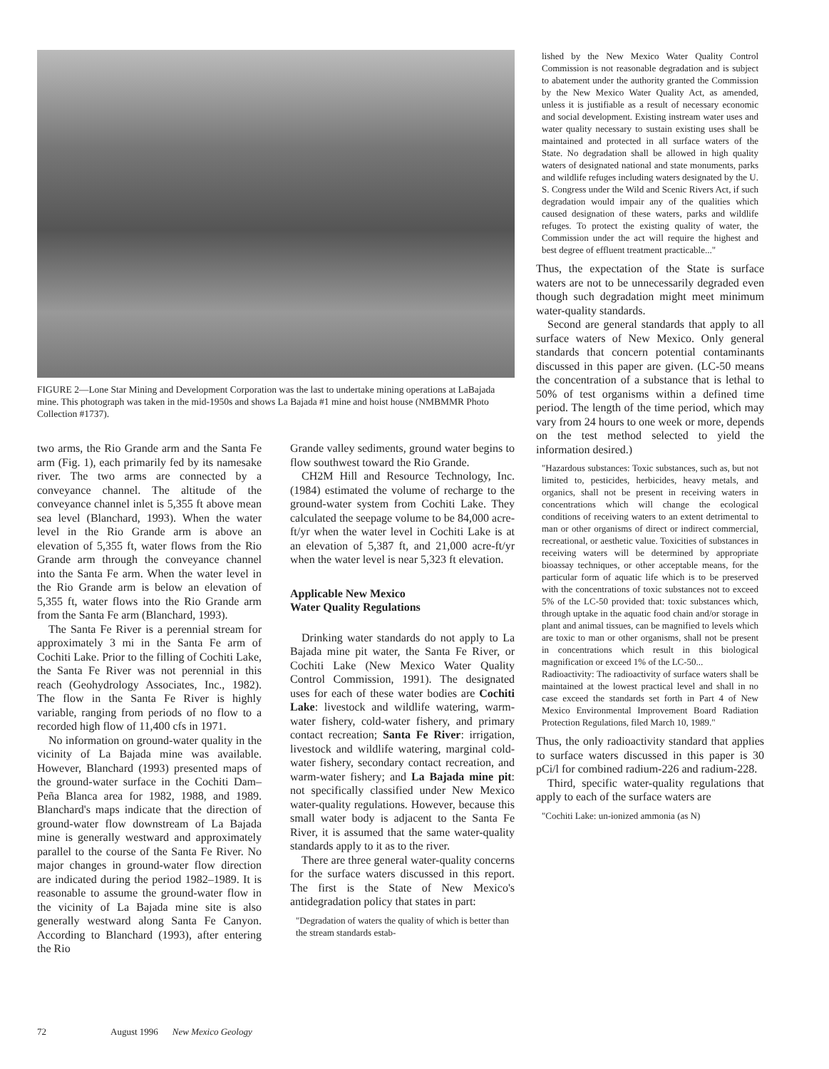FIGURE 2—Lone Star Mining and Development Corporation was the last to undertake mining operations at LaBajada mine. This photograph was taken in the mid-1950s and shows La Bajada #1 mine and hoist house (NMBMMR Photo Collection #1737).
two arms, the Rio Grande arm and the Santa Fe arm (Fig. 1), each primarily fed by its namesake river. The two arms are connected by a conveyance channel. The altitude of the conveyance channel inlet is 5,355 ft above mean sea level (Blanchard, 1993). When the water level in the Rio Grande arm is above an elevation of 5,355 ft, water flows from the Rio Grande arm through the conveyance channel into the Santa Fe arm. When the water level in the Rio Grande arm is below an elevation of 5,355 ft, water flows into the Rio Grande arm from the Santa Fe arm (Blanchard, 1993).
The Santa Fe River is a perennial stream for approximately 3 mi in the Santa Fe arm of Cochiti Lake. Prior to the filling of Cochiti Lake, the Santa Fe River was not perennial in this reach (Geohydrology Associates, Inc., 1982). The flow in the Santa Fe River is highly variable, ranging from periods of no flow to a recorded high flow of 11,400 cfs in 1971.
No information on ground-water quality in the vicinity of La Bajada mine was available. However, Blanchard (1993) presented maps of the ground-water surface in the Cochiti Dam–Peña Blanca area for 1982, 1988, and 1989. Blanchard's maps indicate that the direction of ground-water flow downstream of La Bajada mine is generally westward and approximately parallel to the course of the Santa Fe River. No major changes in ground-water flow direction are indicated during the period 1982–1989. It is reasonable to assume the ground-water flow in the vicinity of La Bajada mine site is also generally westward along Santa Fe Canyon. According to Blanchard (1993), after entering the Rio
Grande valley sediments, ground water begins to flow southwest toward the Rio Grande.
CH2M Hill and Resource Technology, Inc. (1984) estimated the volume of recharge to the ground-water system from Cochiti Lake. They calculated the seepage volume to be 84,000 acre-ft/yr when the water level in Cochiti Lake is at an elevation of 5,387 ft, and 21,000 acre-ft/yr when the water level is near 5,323 ft elevation.
Applicable New Mexico
Water Quality Regulations
Drinking water standards do not apply to La Bajada mine pit water, the Santa Fe River, or Cochiti Lake (New Mexico Water Quality Control Commission, 1991). The designated uses for each of these water bodies are Cochiti Lake: livestock and wildlife watering, warm-water fishery, cold-water fishery, and primary contact recreation; Santa Fe River: irrigation, livestock and wildlife watering, marginal cold-water fishery, secondary contact recreation, and warm-water fishery; and La Bajada mine pit: not specifically classified under New Mexico water-quality regulations. However, because this small water body is adjacent to the Santa Fe River, it is assumed that the same water-quality standards apply to it as to the river.
There are three general water-quality concerns for the surface waters discussed in this report. The first is the State of New Mexico's antidegradation policy that states in part:
"Degradation of waters the quality of which is better than the stream standards estab-
lished by the New Mexico Water Quality Control Commission is not reasonable degradation and is subject to abatement under the authority granted the Commission by the New Mexico Water Quality Act, as amended, unless it is justifiable as a result of necessary economic and social development. Existing instream water uses and water quality necessary to sustain existing uses shall be maintained and protected in all surface waters of the State. No degradation shall be allowed in high quality waters of designated national and state monuments, parks and wildlife refuges including waters designated by the U. S. Congress under the Wild and Scenic Rivers Act, if such degradation would impair any of the qualities which caused designation of these waters, parks and wildlife refuges. To protect the existing quality of water, the Commission under the act will require the highest and best degree of effluent treatment practicable..."
Thus, the expectation of the State is surface waters are not to be unnecessarily degraded even though such degradation might meet minimum water-quality standards.
Second are general standards that apply to all surface waters of New Mexico. Only general standards that concern potential contaminants discussed in this paper are given. (LC-50 means the concentration of a substance that is lethal to 50% of test organisms within a defined time period. The length of the time period, which may vary from 24 hours to one week or more, depends on the test method selected to yield the information desired.)
"Hazardous substances: Toxic substances, such as, but not limited to, pesticides, herbicides, heavy metals, and organics, shall not be present in receiving waters in concentrations which will change the ecological conditions of receiving waters to an extent detrimental to man or other organisms of direct or indirect commercial, recreational, or aesthetic value. Toxicities of substances in receiving waters will be determined by appropriate bioassay techniques, or other acceptable means, for the particular form of aquatic life which is to be preserved with the concentrations of toxic substances not to exceed 5% of the LC-50 provided that: toxic substances which, through uptake in the aquatic food chain and/or storage in plant and animal tissues, can be magnified to levels which are toxic to man or other organisms, shall not be present in concentrations which result in this biological magnification or exceed 1% of the LC-50...
Radioactivity: The radioactivity of surface waters shall be maintained at the lowest practical level and shall in no case exceed the standards set forth in Part 4 of New Mexico Environmental Improvement Board Radiation Protection Regulations, filed March 10, 1989."
Thus, the only radioactivity standard that applies to surface waters discussed in this paper is 30 pCi/l for combined radium-226 and radium-228.
Third, specific water-quality regulations that apply to each of the surface waters are
"Cochiti Lake: un-ionized ammonia (as N)
72 August 1996 New Mexico Geology